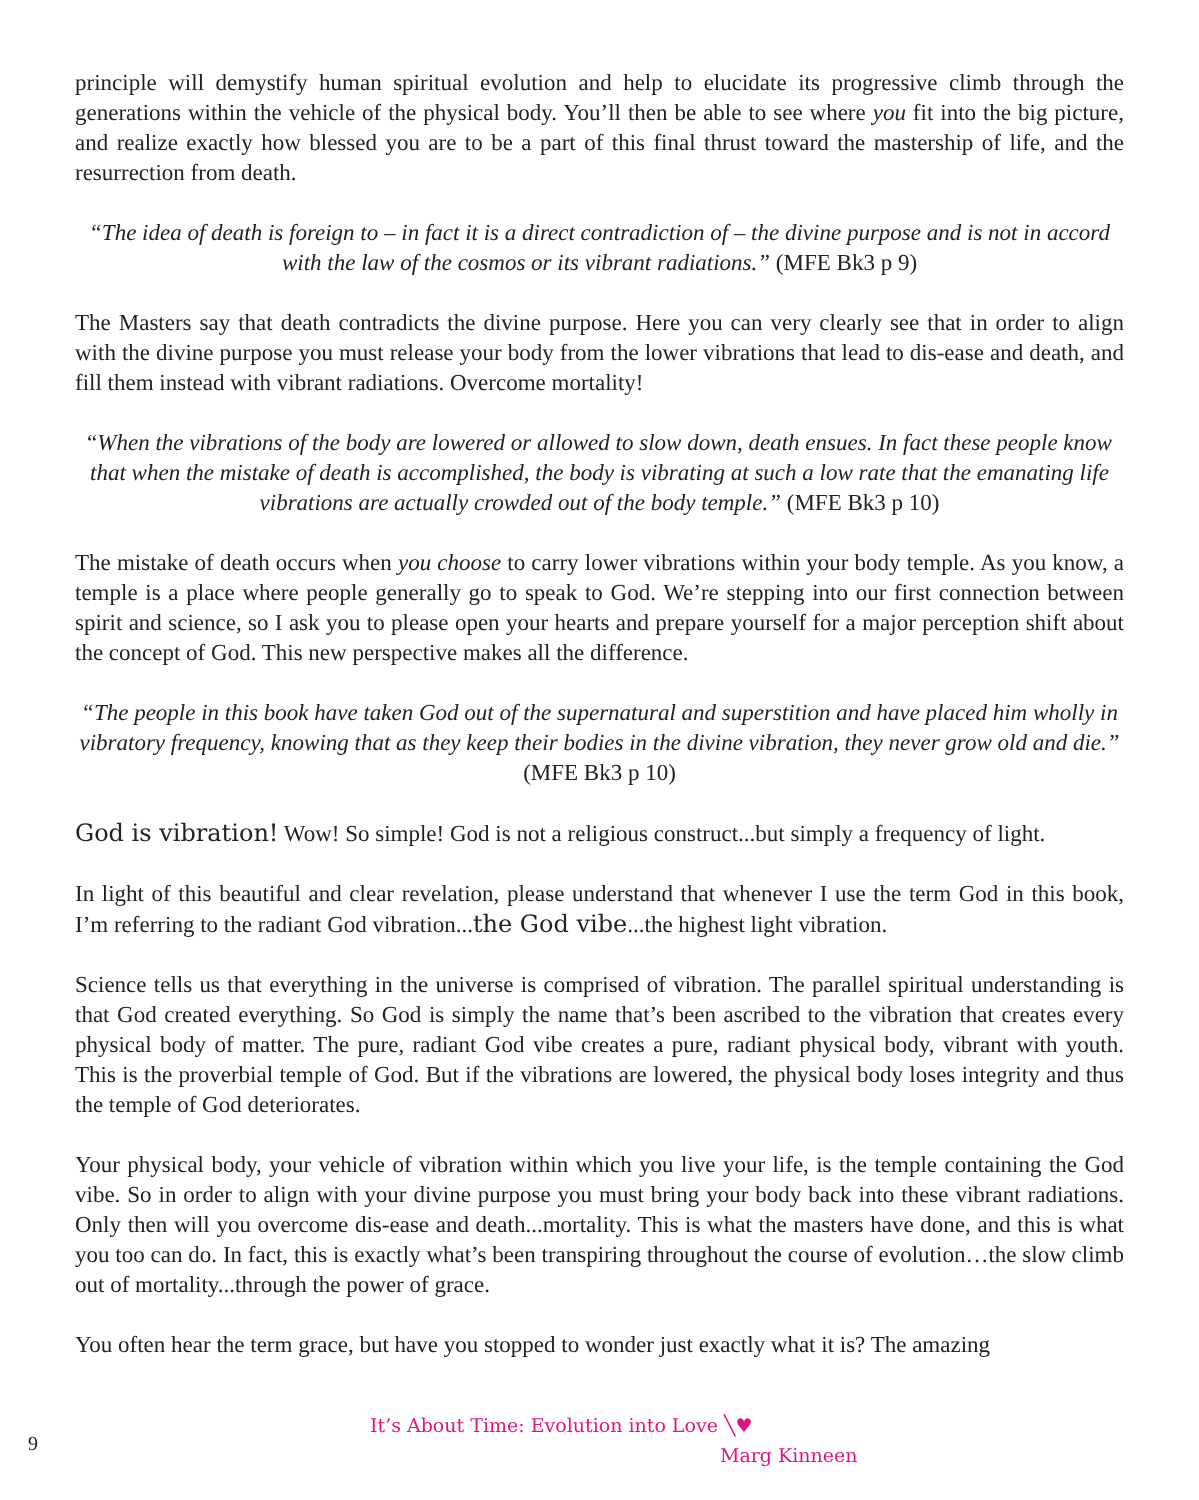principle will demystify human spiritual evolution and help to elucidate its progressive climb through the generations within the vehicle of the physical body. You’ll then be able to see where you fit into the big picture, and realize exactly how blessed you are to be a part of this final thrust toward the mastership of life, and the resurrection from death.
“The idea of death is foreign to – in fact it is a direct contradiction of – the divine purpose and is not in accord with the law of the cosmos or its vibrant radiations.” (MFE Bk3 p 9)
The Masters say that death contradicts the divine purpose. Here you can very clearly see that in order to align with the divine purpose you must release your body from the lower vibrations that lead to dis-ease and death, and fill them instead with vibrant radiations. Overcome mortality!
“When the vibrations of the body are lowered or allowed to slow down, death ensues. In fact these people know that when the mistake of death is accomplished, the body is vibrating at such a low rate that the emanating life vibrations are actually crowded out of the body temple.” (MFE Bk3 p 10)
The mistake of death occurs when you choose to carry lower vibrations within your body temple. As you know, a temple is a place where people generally go to speak to God. We’re stepping into our first connection between spirit and science, so I ask you to please open your hearts and prepare yourself for a major perception shift about the concept of God. This new perspective makes all the difference.
“The people in this book have taken God out of the supernatural and superstition and have placed him wholly in vibratory frequency, knowing that as they keep their bodies in the divine vibration, they never grow old and die.” (MFE Bk3 p 10)
God is vibration! Wow! So simple! God is not a religious construct...but simply a frequency of light.
In light of this beautiful and clear revelation, please understand that whenever I use the term God in this book, I’m referring to the radiant God vibration...the God vibe...the highest light vibration.
Science tells us that everything in the universe is comprised of vibration. The parallel spiritual understanding is that God created everything. So God is simply the name that’s been ascribed to the vibration that creates every physical body of matter. The pure, radiant God vibe creates a pure, radiant physical body, vibrant with youth. This is the proverbial temple of God. But if the vibrations are lowered, the physical body loses integrity and thus the temple of God deteriorates.
Your physical body, your vehicle of vibration within which you live your life, is the temple containing the God vibe. So in order to align with your divine purpose you must bring your body back into these vibrant radiations. Only then will you overcome dis-ease and death...mortality. This is what the masters have done, and this is what you too can do. In fact, this is exactly what’s been transpiring throughout the course of evolution…the slow climb out of mortality...through the power of grace.
You often hear the term grace, but have you stopped to wonder just exactly what it is? The amazing
9
It’s About Time: Evolution into Love ╲♥
Marg Kinneen